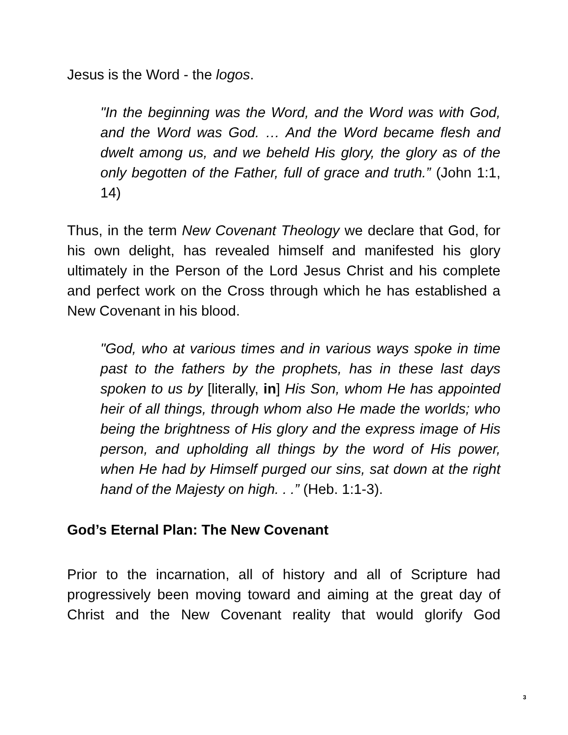Jesus is the Word - the logos.
"In the beginning was the Word, and the Word was with God, and the Word was God. … And the Word became flesh and dwelt among us, and we beheld His glory, the glory as of the only begotten of the Father, full of grace and truth.” (John 1:1, 14)
Thus, in the term New Covenant Theology we declare that God, for his own delight, has revealed himself and manifested his glory ultimately in the Person of the Lord Jesus Christ and his complete and perfect work on the Cross through which he has established a New Covenant in his blood.
"God, who at various times and in various ways spoke in time past to the fathers by the prophets, has in these last days spoken to us by [literally, in] His Son, whom He has appointed heir of all things, through whom also He made the worlds; who being the brightness of His glory and the express image of His person, and upholding all things by the word of His power, when He had by Himself purged our sins, sat down at the right hand of the Majesty on high. . .” (Heb. 1:1-3).
God’s Eternal Plan: The New Covenant
Prior to the incarnation, all of history and all of Scripture had progressively been moving toward and aiming at the great day of Christ and the New Covenant reality that would glorify God
3